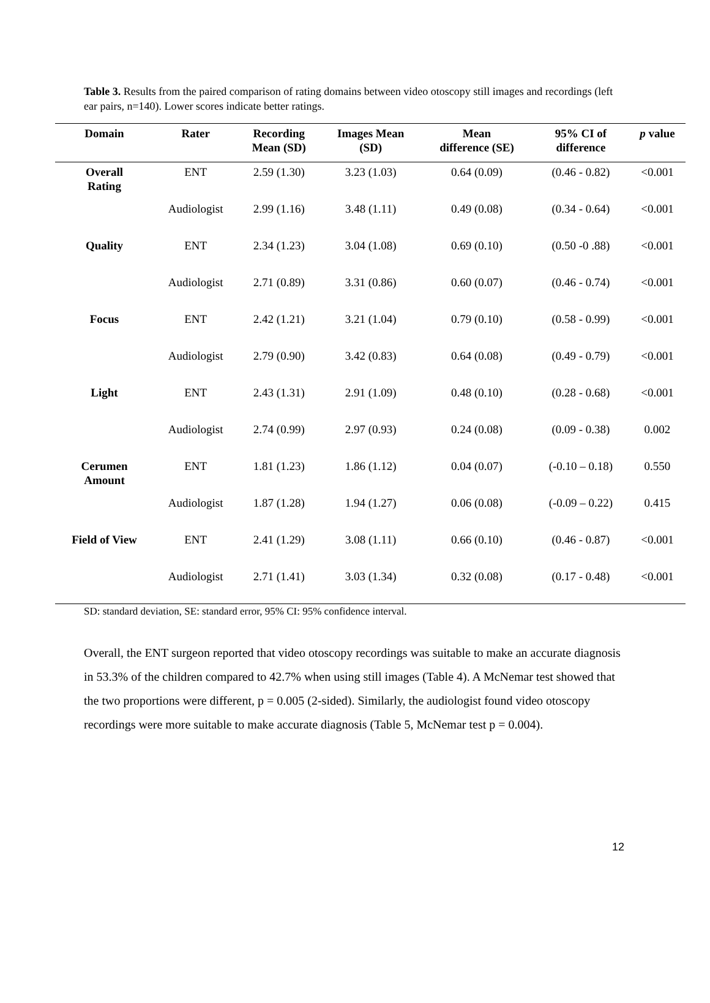Table 3. Results from the paired comparison of rating domains between video otoscopy still images and recordings (left ear pairs, n=140). Lower scores indicate better ratings.
| Domain | Rater | Recording Mean (SD) | Images Mean (SD) | Mean difference (SE) | 95% CI of difference | p value |
| --- | --- | --- | --- | --- | --- | --- |
| Overall Rating | ENT | 2.59 (1.30) | 3.23 (1.03) | 0.64 (0.09) | (0.46 - 0.82) | <0.001 |
| | Audiologist | 2.99 (1.16) | 3.48 (1.11) | 0.49 (0.08) | (0.34 - 0.64) | <0.001 |
| Quality | ENT | 2.34 (1.23) | 3.04 (1.08) | 0.69 (0.10) | (0.50 -0 .88) | <0.001 |
| | Audiologist | 2.71 (0.89) | 3.31 (0.86) | 0.60 (0.07) | (0.46 - 0.74) | <0.001 |
| Focus | ENT | 2.42 (1.21) | 3.21 (1.04) | 0.79 (0.10) | (0.58 - 0.99) | <0.001 |
| | Audiologist | 2.79 (0.90) | 3.42 (0.83) | 0.64 (0.08) | (0.49 - 0.79) | <0.001 |
| Light | ENT | 2.43 (1.31) | 2.91 (1.09) | 0.48 (0.10) | (0.28 - 0.68) | <0.001 |
| | Audiologist | 2.74 (0.99) | 2.97 (0.93) | 0.24 (0.08) | (0.09 - 0.38) | 0.002 |
| Cerumen Amount | ENT | 1.81 (1.23) | 1.86 (1.12) | 0.04 (0.07) | (-0.10 – 0.18) | 0.550 |
| | Audiologist | 1.87 (1.28) | 1.94 (1.27) | 0.06 (0.08) | (-0.09 – 0.22) | 0.415 |
| Field of View | ENT | 2.41 (1.29) | 3.08 (1.11) | 0.66 (0.10) | (0.46 - 0.87) | <0.001 |
| | Audiologist | 2.71 (1.41) | 3.03 (1.34) | 0.32 (0.08) | (0.17 - 0.48) | <0.001 |
SD: standard deviation, SE: standard error, 95% CI: 95% confidence interval.
Overall, the ENT surgeon reported that video otoscopy recordings was suitable to make an accurate diagnosis in 53.3% of the children compared to 42.7% when using still images (Table 4). A McNemar test showed that the two proportions were different, p = 0.005 (2-sided). Similarly, the audiologist found video otoscopy recordings were more suitable to make accurate diagnosis (Table 5, McNemar test p = 0.004).
12